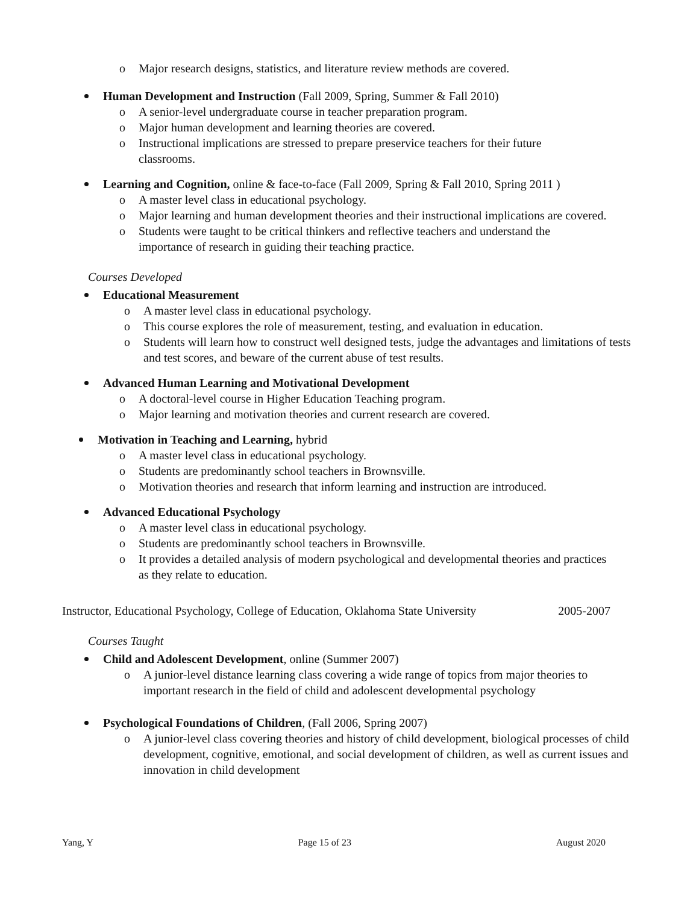o Major research designs, statistics, and literature review methods are covered.
Human Development and Instruction (Fall 2009, Spring, Summer & Fall 2010)
o A senior-level undergraduate course in teacher preparation program.
o Major human development and learning theories are covered.
o Instructional implications are stressed to prepare preservice teachers for their future classrooms.
Learning and Cognition, online & face-to-face (Fall 2009, Spring & Fall 2010, Spring 2011 )
o A master level class in educational psychology.
o Major learning and human development theories and their instructional implications are covered.
o Students were taught to be critical thinkers and reflective teachers and understand the importance of research in guiding their teaching practice.
Courses Developed
Educational Measurement
o A master level class in educational psychology.
o This course explores the role of measurement, testing, and evaluation in education.
o Students will learn how to construct well designed tests, judge the advantages and limitations of tests and test scores, and beware of the current abuse of test results.
Advanced Human Learning and Motivational Development
o A doctoral-level course in Higher Education Teaching program.
o Major learning and motivation theories and current research are covered.
Motivation in Teaching and Learning, hybrid
o A master level class in educational psychology.
o Students are predominantly school teachers in Brownsville.
o Motivation theories and research that inform learning and instruction are introduced.
Advanced Educational Psychology
o A master level class in educational psychology.
o Students are predominantly school teachers in Brownsville.
o It provides a detailed analysis of modern psychological and developmental theories and practices as they relate to education.
Instructor, Educational Psychology, College of Education, Oklahoma State University 2005-2007
Courses Taught
Child and Adolescent Development, online (Summer 2007)
o A junior-level distance learning class covering a wide range of topics from major theories to important research in the field of child and adolescent developmental psychology
Psychological Foundations of Children, (Fall 2006, Spring 2007)
o A junior-level class covering theories and history of child development, biological processes of child development, cognitive, emotional, and social development of children, as well as current issues and innovation in child development
Yang, Y Page 15 of 23 August 2020